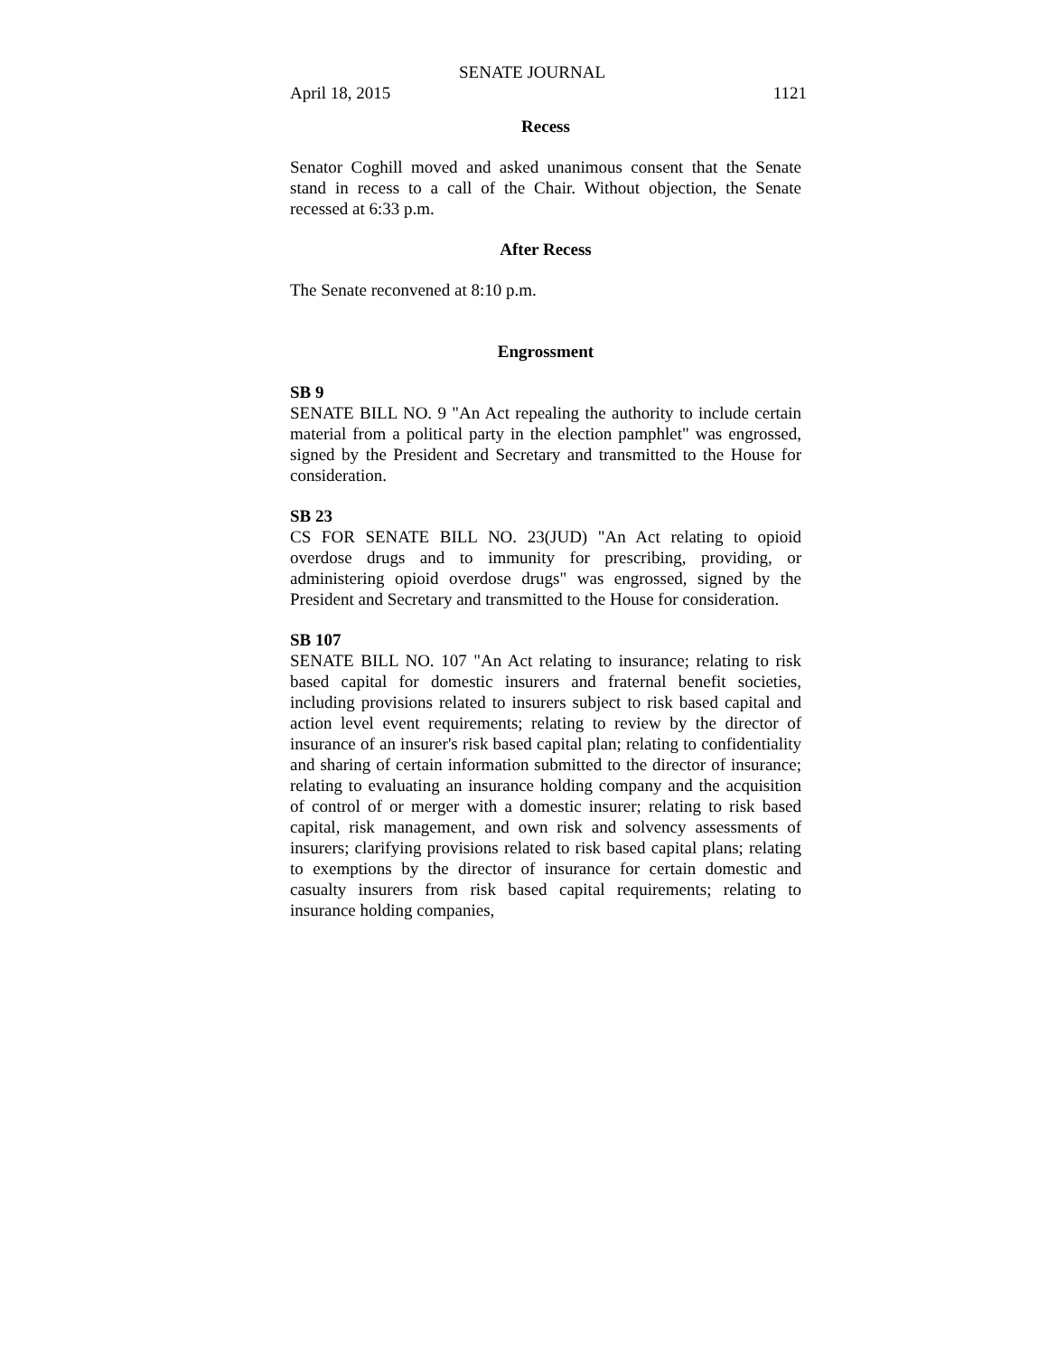SENATE JOURNAL
April 18, 2015 1121
Recess
Senator Coghill moved and asked unanimous consent that the Senate stand in recess to a call of the Chair. Without objection, the Senate recessed at 6:33 p.m.
After Recess
The Senate reconvened at 8:10 p.m.
Engrossment
SB 9
SENATE BILL NO. 9 "An Act repealing the authority to include certain material from a political party in the election pamphlet" was engrossed, signed by the President and Secretary and transmitted to the House for consideration.
SB 23
CS FOR SENATE BILL NO. 23(JUD) "An Act relating to opioid overdose drugs and to immunity for prescribing, providing, or administering opioid overdose drugs" was engrossed, signed by the President and Secretary and transmitted to the House for consideration.
SB 107
SENATE BILL NO. 107 "An Act relating to insurance; relating to risk based capital for domestic insurers and fraternal benefit societies, including provisions related to insurers subject to risk based capital and action level event requirements; relating to review by the director of insurance of an insurer's risk based capital plan; relating to confidentiality and sharing of certain information submitted to the director of insurance; relating to evaluating an insurance holding company and the acquisition of control of or merger with a domestic insurer; relating to risk based capital, risk management, and own risk and solvency assessments of insurers; clarifying provisions related to risk based capital plans; relating to exemptions by the director of insurance for certain domestic and casualty insurers from risk based capital requirements; relating to insurance holding companies,